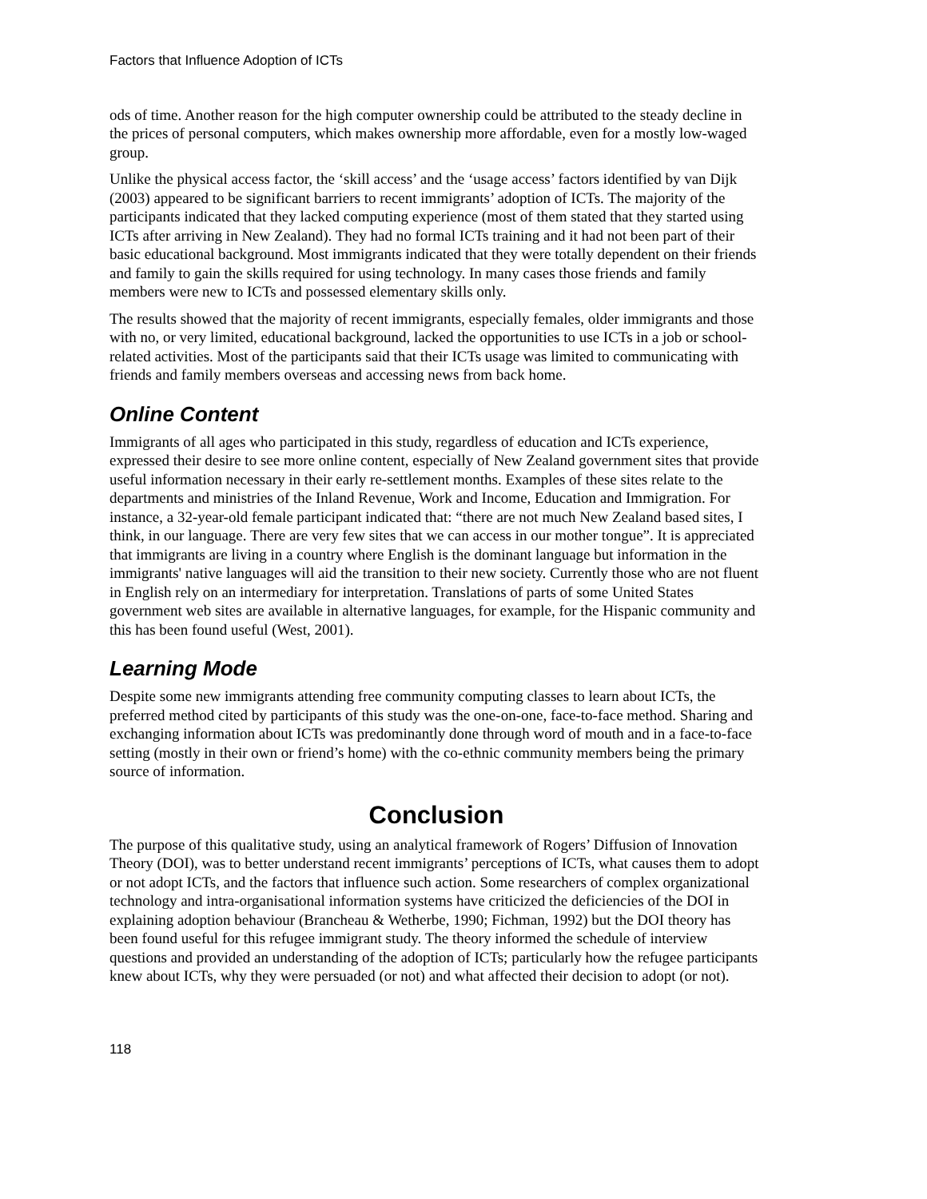Factors that Influence Adoption of ICTs
ods of time. Another reason for the high computer ownership could be attributed to the steady decline in the prices of personal computers, which makes ownership more affordable, even for a mostly low-waged group.
Unlike the physical access factor, the ‘skill access’ and the ‘usage access’ factors identified by van Dijk (2003) appeared to be significant barriers to recent immigrants’ adoption of ICTs. The majority of the participants indicated that they lacked computing experience (most of them stated that they started using ICTs after arriving in New Zealand). They had no formal ICTs training and it had not been part of their basic educational background. Most immigrants indicated that they were totally dependent on their friends and family to gain the skills required for using technology. In many cases those friends and family members were new to ICTs and possessed elementary skills only.
The results showed that the majority of recent immigrants, especially females, older immigrants and those with no, or very limited, educational background, lacked the opportunities to use ICTs in a job or school-related activities. Most of the participants said that their ICTs usage was limited to communicating with friends and family members overseas and accessing news from back home.
Online Content
Immigrants of all ages who participated in this study, regardless of education and ICTs experience, expressed their desire to see more online content, especially of New Zealand government sites that provide useful information necessary in their early re-settlement months. Examples of these sites relate to the departments and ministries of the Inland Revenue, Work and Income, Education and Immigration. For instance, a 32-year-old female participant indicated that: “there are not much New Zealand based sites, I think, in our language. There are very few sites that we can access in our mother tongue”. It is appreciated that immigrants are living in a country where English is the dominant language but information in the immigrants' native languages will aid the transition to their new society. Currently those who are not fluent in English rely on an intermediary for interpretation. Translations of parts of some United States government web sites are available in alternative languages, for example, for the Hispanic community and this has been found useful (West, 2001).
Learning Mode
Despite some new immigrants attending free community computing classes to learn about ICTs, the preferred method cited by participants of this study was the one-on-one, face-to-face method. Sharing and exchanging information about ICTs was predominantly done through word of mouth and in a face-to-face setting (mostly in their own or friend’s home) with the co-ethnic community members being the primary source of information.
Conclusion
The purpose of this qualitative study, using an analytical framework of Rogers’ Diffusion of Innovation Theory (DOI), was to better understand recent immigrants’ perceptions of ICTs, what causes them to adopt or not adopt ICTs, and the factors that influence such action. Some researchers of complex organizational technology and intra-organisational information systems have criticized the deficiencies of the DOI in explaining adoption behaviour (Brancheau & Wetherbe, 1990; Fichman, 1992) but the DOI theory has been found useful for this refugee immigrant study. The theory informed the schedule of interview questions and provided an understanding of the adoption of ICTs; particularly how the refugee participants knew about ICTs, why they were persuaded (or not) and what affected their decision to adopt (or not).
118